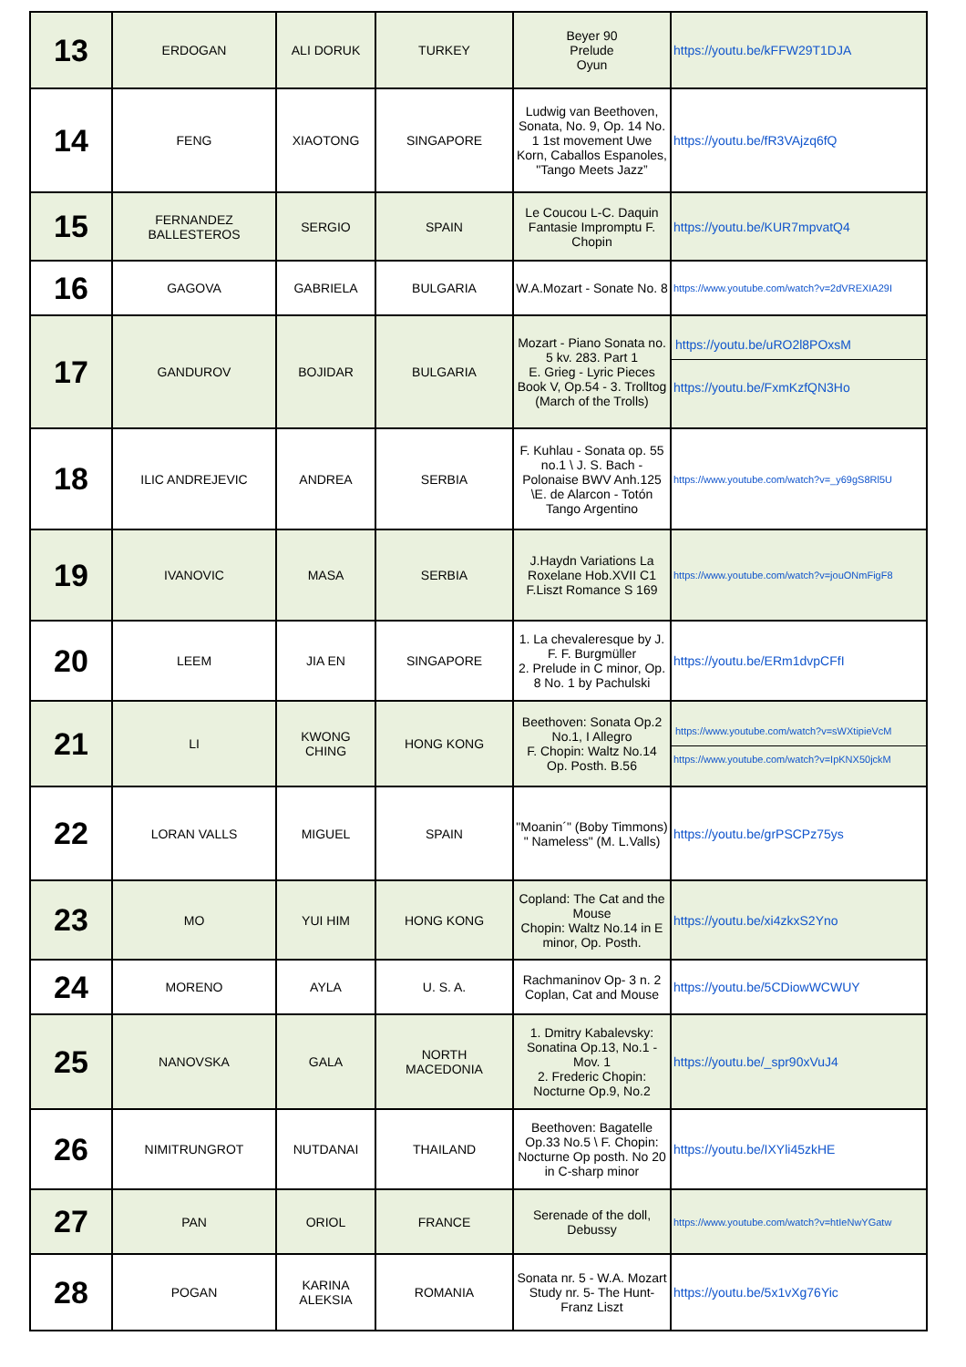| 13 | ERDOGAN | ALI DORUK | TURKEY | Beyer 90 Prelude Oyun | https://youtu.be/kFFW29T1DJA |
| 14 | FENG | XIAOTONG | SINGAPORE | Ludwig van Beethoven, Sonata, No. 9, Op. 14 No. 1 1st movement Uwe Korn, Caballos Espanoles, "Tango Meets Jazz” | https://youtu.be/fR3VAjzq6fQ |
| 15 | FERNANDEZ BALLESTEROS | SERGIO | SPAIN | Le Coucou L-C. Daquin Fantasie Impromptu F. Chopin | https://youtu.be/KUR7mpvatQ4 |
| 16 | GAGOVA | GABRIELA | BULGARIA | W.A.Mozart - Sonate No. 8 | https://www.youtube.com/watch?v=2dVREXIA29I |
| 17 | GANDUROV | BOJIDAR | BULGARIA | Mozart - Piano Sonata no. 5 kv. 283. Part 1 E. Grieg - Lyric Pieces Book V, Op.54 - 3. Trolltog (March of the Trolls) | https://youtu.be/uRO2l8POxsM https://youtu.be/FxmKzfQN3Ho |
| 18 | ILIC ANDREJEVIC | ANDREA | SERBIA | F. Kuhlau - Sonata op. 55 no.1 \ J. S. Bach - Polonaise BWV Anh.125 \E. de Alarcon - Totón Tango Argentino | https://www.youtube.com/watch?v=_y69gS8Rl5U |
| 19 | IVANOVIC | MASA | SERBIA | J.Haydn Variations La Roxelane Hob.XVII C1 F.Liszt Romance S 169 | https://www.youtube.com/watch?v=jouONmFigF8 |
| 20 | LEEM | JIA EN | SINGAPORE | 1. La chevaleresque by J. F. F. Burgmüller 2. Prelude in C minor, Op. 8 No. 1 by Pachulski | https://youtu.be/ERm1dvpCFfI |
| 21 | LI | KWONG CHING | HONG KONG | Beethoven: Sonata Op.2 No.1, I Allegro F. Chopin: Waltz No.14 Op. Posth. B.56 | https://www.youtube.com/watch?v=sWXtipieVcM https://www.youtube.com/watch?v=IpKNX50jckM |
| 22 | LORAN VALLS | MIGUEL | SPAIN | "Moanin´" (Boby Timmons) " Nameless" (M. L.Valls) | https://youtu.be/grPSCPz75ys |
| 23 | MO | YUI HIM | HONG KONG | Copland: The Cat and the Mouse Chopin: Waltz No.14 in E minor, Op. Posth. | https://youtu.be/xi4zkxS2Yno |
| 24 | MORENO | AYLA | U. S. A. | Rachmaninov Op- 3 n. 2 Coplan, Cat and Mouse | https://youtu.be/5CDiowWCWUY |
| 25 | NANOVSKA | GALA | NORTH MACEDONIA | 1. Dmitry Kabalevsky: Sonatina Op.13, No.1 - Mov. 1 2. Frederic Chopin: Nocturne Op.9, No.2 | https://youtu.be/_spr90xVuJ4 |
| 26 | NIMITRUNGROT | NUTDANAI | THAILAND | Beethoven: Bagatelle Op.33 No.5 \ F. Chopin: Nocturne Op posth. No 20 in C-sharp minor | https://youtu.be/IXYli45zkHE |
| 27 | PAN | ORIOL | FRANCE | Serenade of the doll, Debussy | https://www.youtube.com/watch?v=htIeNwYGatw |
| 28 | POGAN | KARINA ALEKSIA | ROMANIA | Sonata nr. 5 - W.A. Mozart Study nr. 5- The Hunt- Franz Liszt | https://youtu.be/5x1vXg76Yic |